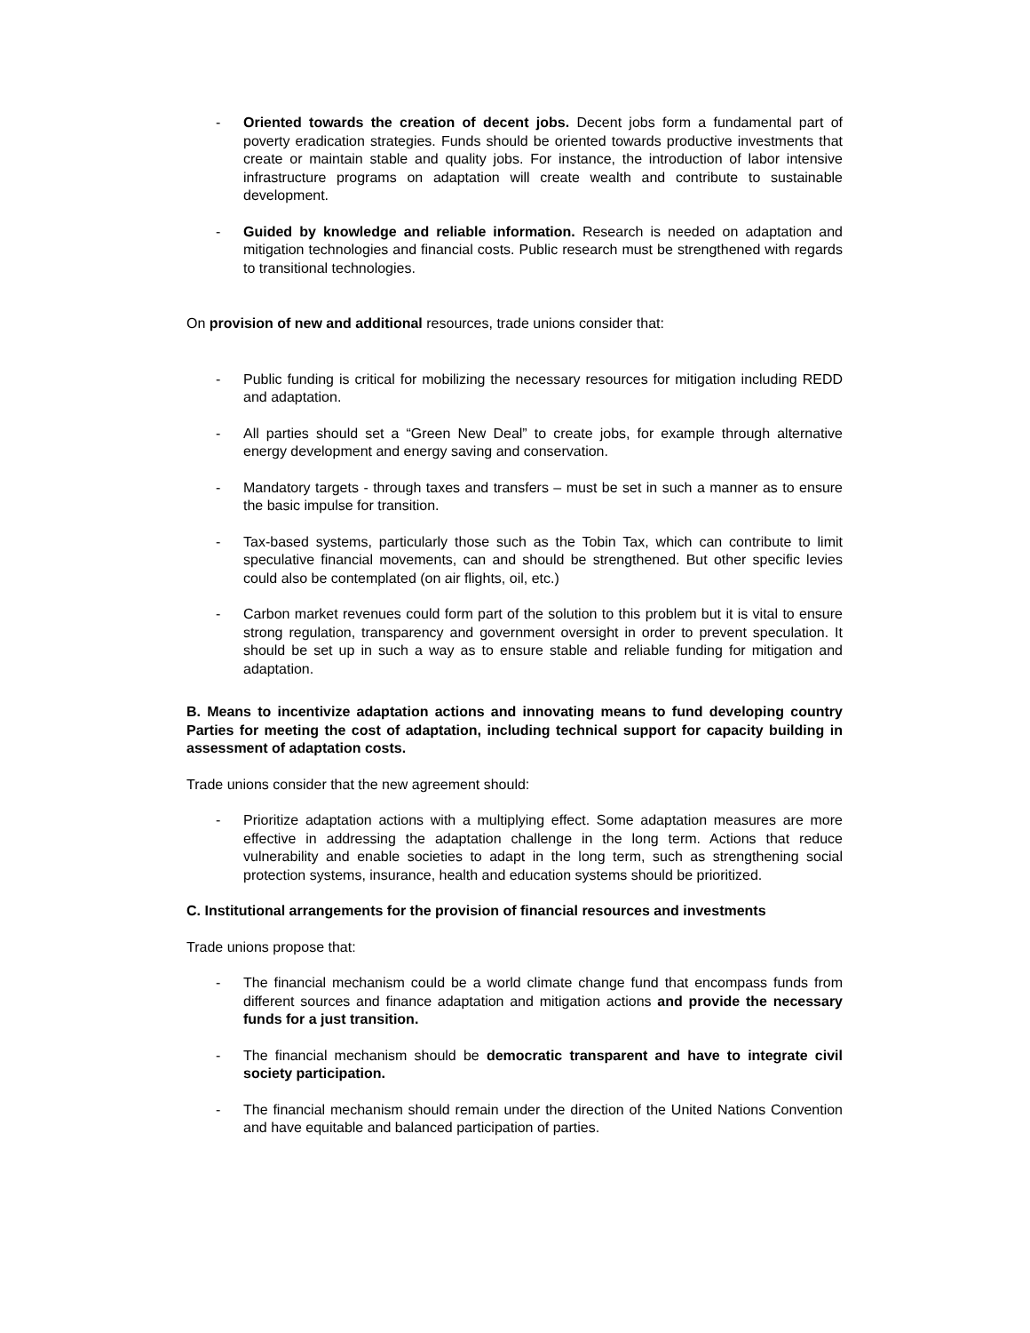- Oriented towards the creation of decent jobs. Decent jobs form a fundamental part of poverty eradication strategies. Funds should be oriented towards productive investments that create or maintain stable and quality jobs. For instance, the introduction of labor intensive infrastructure programs on adaptation will create wealth and contribute to sustainable development.
- Guided by knowledge and reliable information. Research is needed on adaptation and mitigation technologies and financial costs. Public research must be strengthened with regards to transitional technologies.
On provision of new and additional resources, trade unions consider that:
- Public funding is critical for mobilizing the necessary resources for mitigation including REDD and adaptation.
- All parties should set a “Green New Deal” to create jobs, for example through alternative energy development and energy saving and conservation.
- Mandatory targets - through taxes and transfers – must be set in such a manner as to ensure the basic impulse for transition.
- Tax-based systems, particularly those such as the Tobin Tax, which can contribute to limit speculative financial movements, can and should be strengthened. But other specific levies could also be contemplated (on air flights, oil, etc.)
- Carbon market revenues could form part of the solution to this problem but it is vital to ensure strong regulation, transparency and government oversight in order to prevent speculation. It should be set up in such a way as to ensure stable and reliable funding for mitigation and adaptation.
B. Means to incentivize adaptation actions and innovating means to fund developing country Parties for meeting the cost of adaptation, including technical support for capacity building in assessment of adaptation costs.
Trade unions consider that the new agreement should:
- Prioritize adaptation actions with a multiplying effect. Some adaptation measures are more effective in addressing the adaptation challenge in the long term. Actions that reduce vulnerability and enable societies to adapt in the long term, such as strengthening social protection systems, insurance, health and education systems should be prioritized.
C. Institutional arrangements for the provision of financial resources and investments
Trade unions propose that:
- The financial mechanism could be a world climate change fund that encompass funds from different sources and finance adaptation and mitigation actions and provide the necessary funds for a just transition.
- The financial mechanism should be democratic transparent and have to integrate civil society participation.
- The financial mechanism should remain under the direction of the United Nations Convention and have equitable and balanced participation of parties.